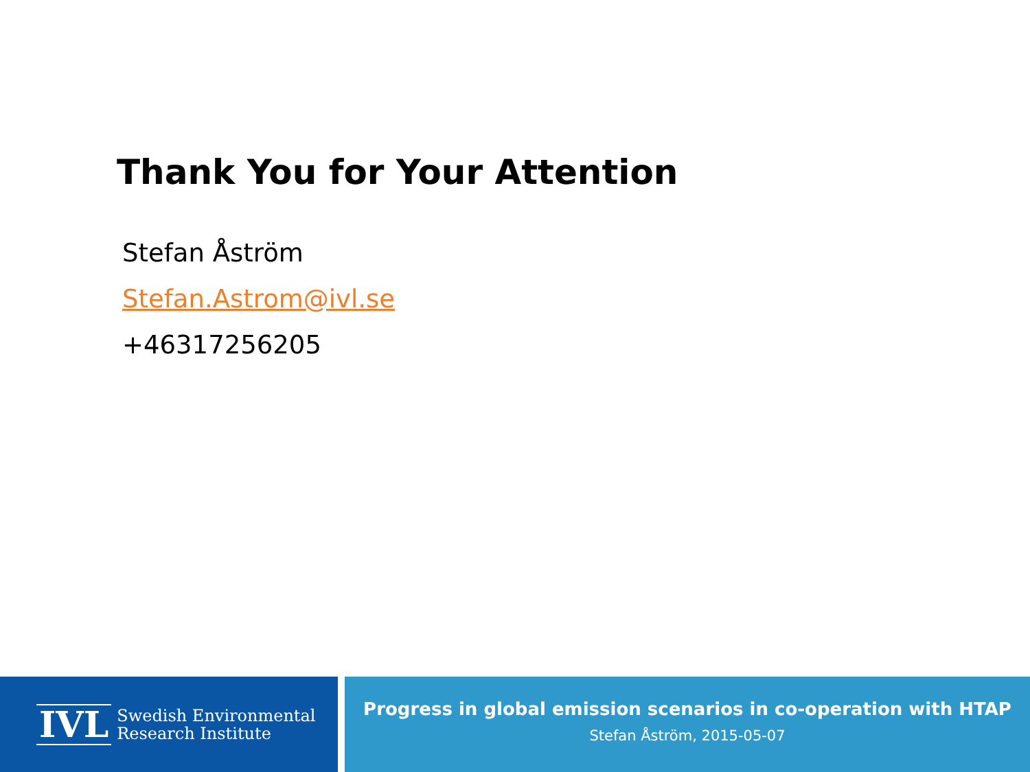Thank You for Your Attention
Stefan Åström
Stefan.Astrom@ivl.se
+46317256205
IVL
Swedish Environmental
Research Institute
Progress in global emission scenarios in co-operation with HTAP
Stefan Åström, 2015-05-07